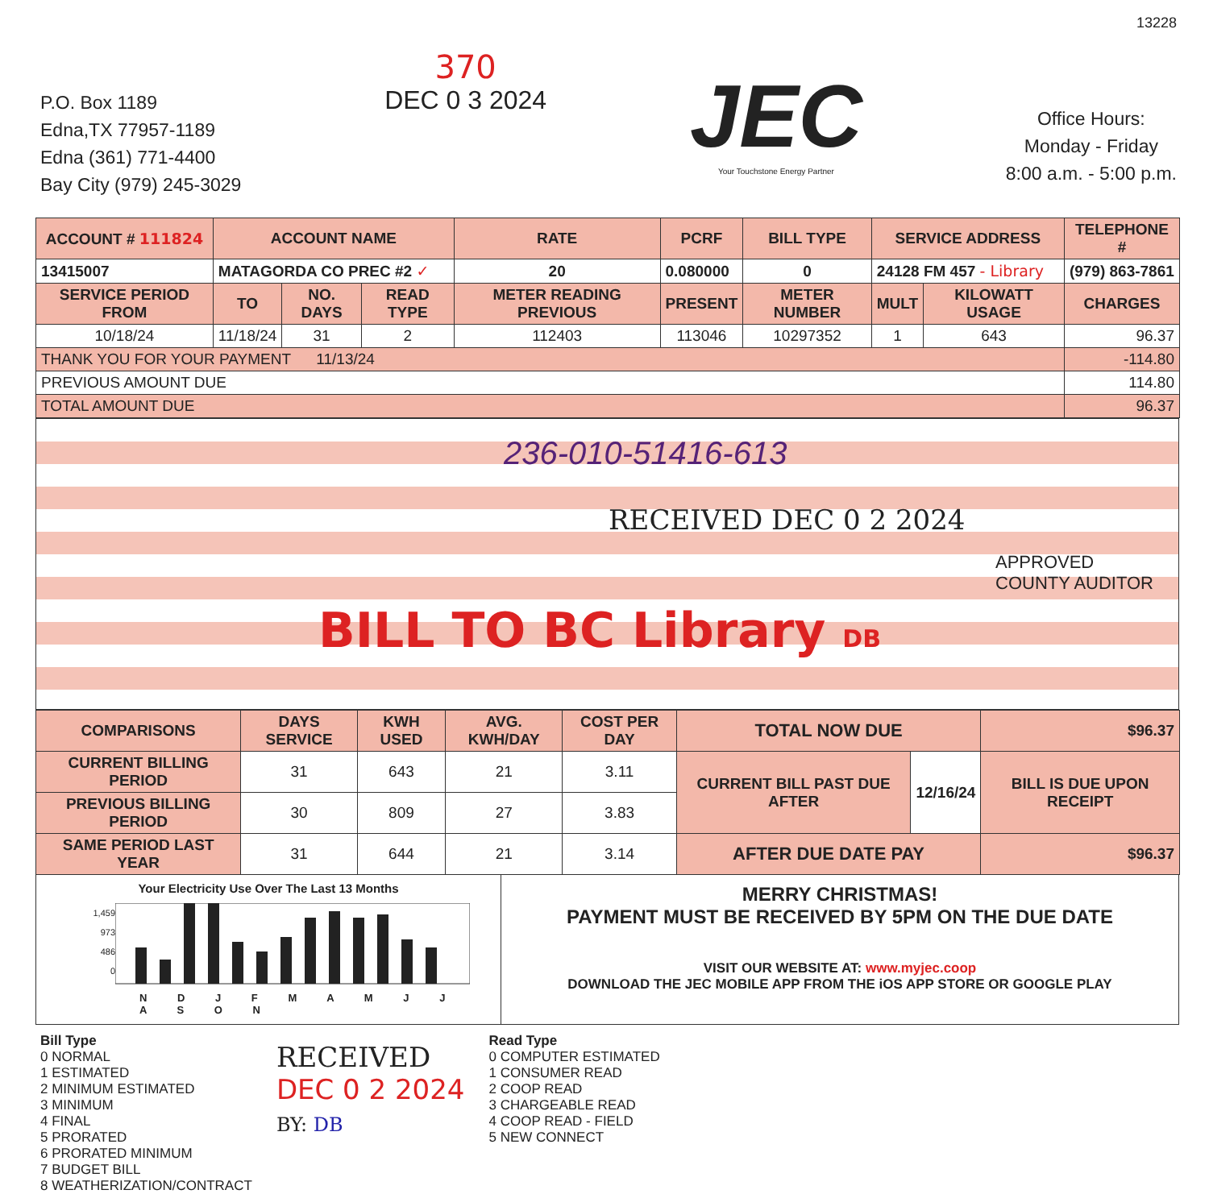13228
P.O. Box 1189
Edna,TX 77957-1189
Edna (361) 771-4400
Bay City (979) 245-3029
370
DEC 0 3 2024
JEC
Your Touchstone Energy Partner
Office Hours:
Monday - Friday
8:00 a.m. - 5:00 p.m.
| ACCOUNT # 111824 | ACCOUNT NAME | | | RATE | PCRF | BILL TYPE | SERVICE ADDRESS | | TELEPHONE # |
| --- | --- | --- | --- | --- | --- | --- | --- | --- | --- |
| 13415007 | MATAGORDA CO PREC #2 ✓ | | | 20 | 0.080000 | 0 | 24128 FM 457 - Library | | (979) 863-7861 |
| SERVICE PERIOD FROM | TO | NO. DAYS | READ TYPE | METER READING PREVIOUS | PRESENT | METER NUMBER | MULT | KILOWATT USAGE | CHARGES |
| 10/18/24 | 11/18/24 | 31 | 2 | 112403 | 113046 | 10297352 | 1 | 643 | 96.37 |
| THANK YOU FOR YOUR PAYMENT 11/13/24 | | | | | | | | | -114.80 |
| PREVIOUS AMOUNT DUE | | | | | | | | | 114.80 |
| TOTAL AMOUNT DUE | | | | | | | | | 96.37 |
236-010-51416-613
RECEIVED DEC 0 2 2024
APPROVED
COUNTY AUDITOR
BILL TO BC Library DB
| COMPARISONS | DAYS SERVICE | KWH USED | AVG. KWH/DAY | COST PER DAY | TOTAL NOW DUE | | $96.37 |
| --- | --- | --- | --- | --- | --- | --- | --- |
| CURRENT BILLING PERIOD | 31 | 643 | 21 | 3.11 | CURRENT BILL PAST DUE AFTER | 12/16/24 | BILL IS DUE UPON RECEIPT |
| PREVIOUS BILLING PERIOD | 30 | 809 | 27 | 3.83 | | | |
| SAME PERIOD LAST YEAR | 31 | 644 | 21 | 3.14 | AFTER DUE DATE PAY | | $96.37 |
Your Electricity Use Over The Last 13 Months
1,459
973
486
0
N D J F M A M J J A S O N
MERRY CHRISTMAS!
PAYMENT MUST BE RECEIVED BY 5PM ON THE DUE DATE
VISIT OUR WEBSITE AT: www.myjec.coop
DOWNLOAD THE JEC MOBILE APP FROM THE iOS APP STORE OR GOOGLE PLAY
Bill Type
0 NORMAL
1 ESTIMATED
2 MINIMUM ESTIMATED
3 MINIMUM
4 FINAL
5 PRORATED
6 PRORATED MINIMUM
7 BUDGET BILL
8 WEATHERIZATION/CONTRACT
RECEIVED
DEC 0 2 2024
BY: DB
Read Type
0 COMPUTER ESTIMATED
1 CONSUMER READ
2 COOP READ
3 CHARGEABLE READ
4 COOP READ - FIELD
5 NEW CONNECT